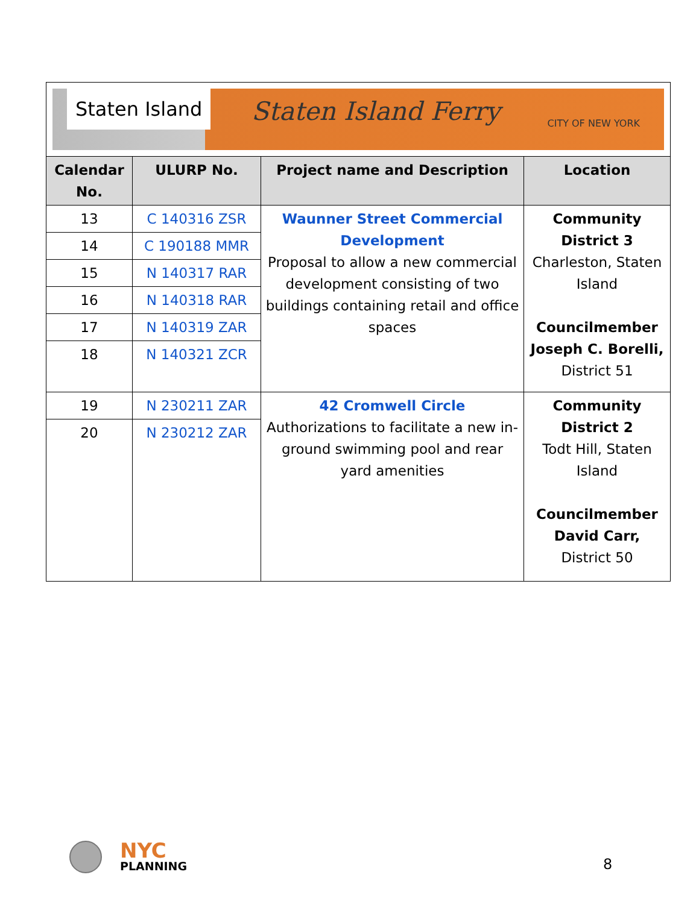| Staten Island Staten Island Ferry CITY OF NEW YORK | | | |
| Calendar No. | ULURP No. | Project name and Description | Location |
| 13 | C 140316 ZSR | Waunner Street Commercial Development Proposal to allow a new commercial development consisting of two buildings containing retail and office spaces | Community District 3 Charleston, Staten Island Councilmember Joseph C. Borelli, District 51 |
| 14 | C 190188 MMR | | |
| 15 | N 140317 RAR | | |
| 16 | N 140318 RAR | | |
| 17 | N 140319 ZAR | | |
| 18 | N 140321 ZCR | | |
| 19 | N 230211 ZAR | 42 Cromwell Circle Authorizations to facilitate a new in-ground swimming pool and rear yard amenities | Community District 2 Todt Hill, Staten Island Councilmember David Carr, District 50 |
| 20 | N 230212 ZAR | | |
NYC
PLANNING
8